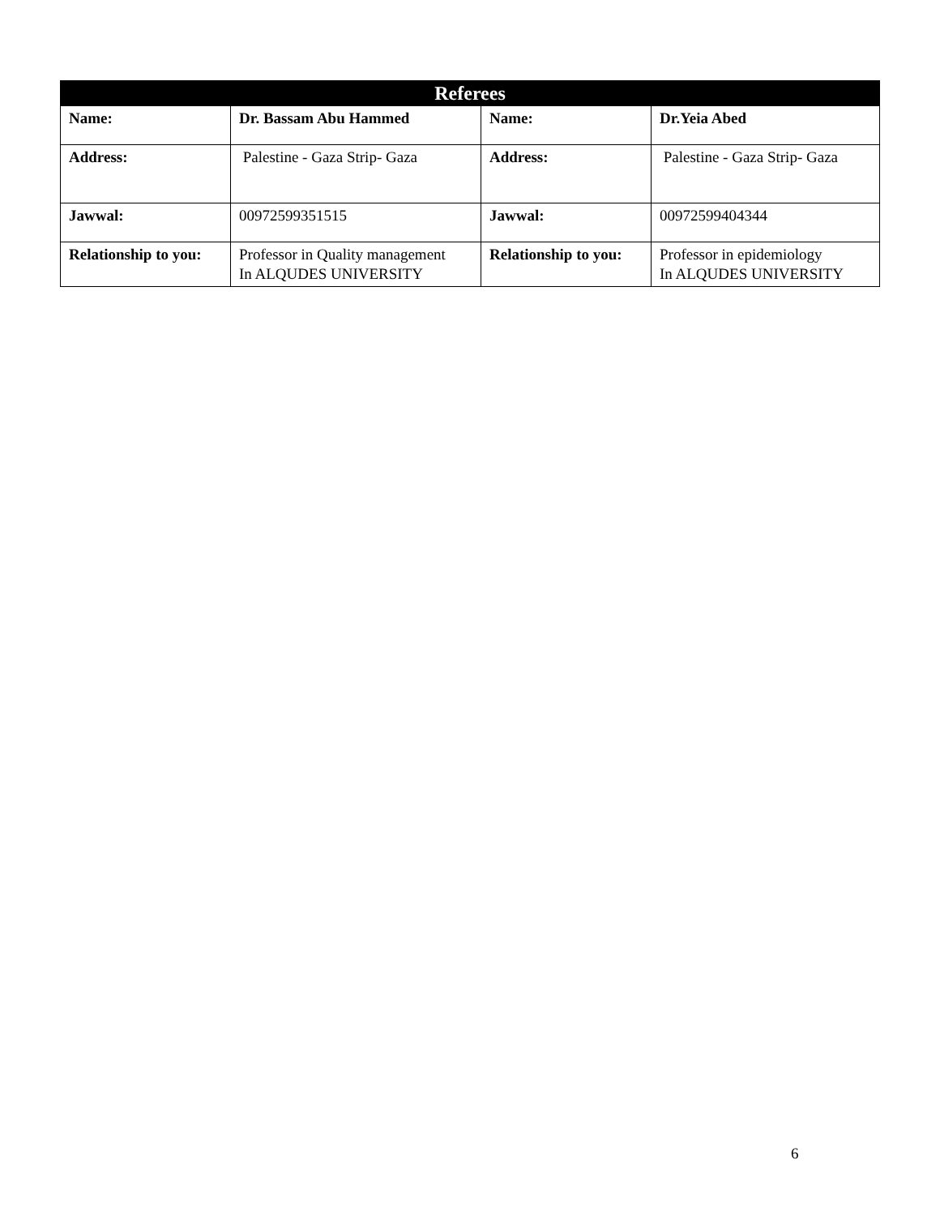| Referees | | | |
| --- | --- | --- | --- |
| Name: | Dr. Bassam Abu Hammed | Name: | Dr.Yeia Abed |
| Address: | Palestine - Gaza Strip- Gaza | Address: | Palestine - Gaza Strip- Gaza |
| Jawwal: | 00972599351515 | Jawwal: | 00972599404344 |
| Relationship to you: | Professor in Quality management In ALQUDES UNIVERSITY | Relationship to you: | Professor in epidemiology In ALQUDES UNIVERSITY |
6